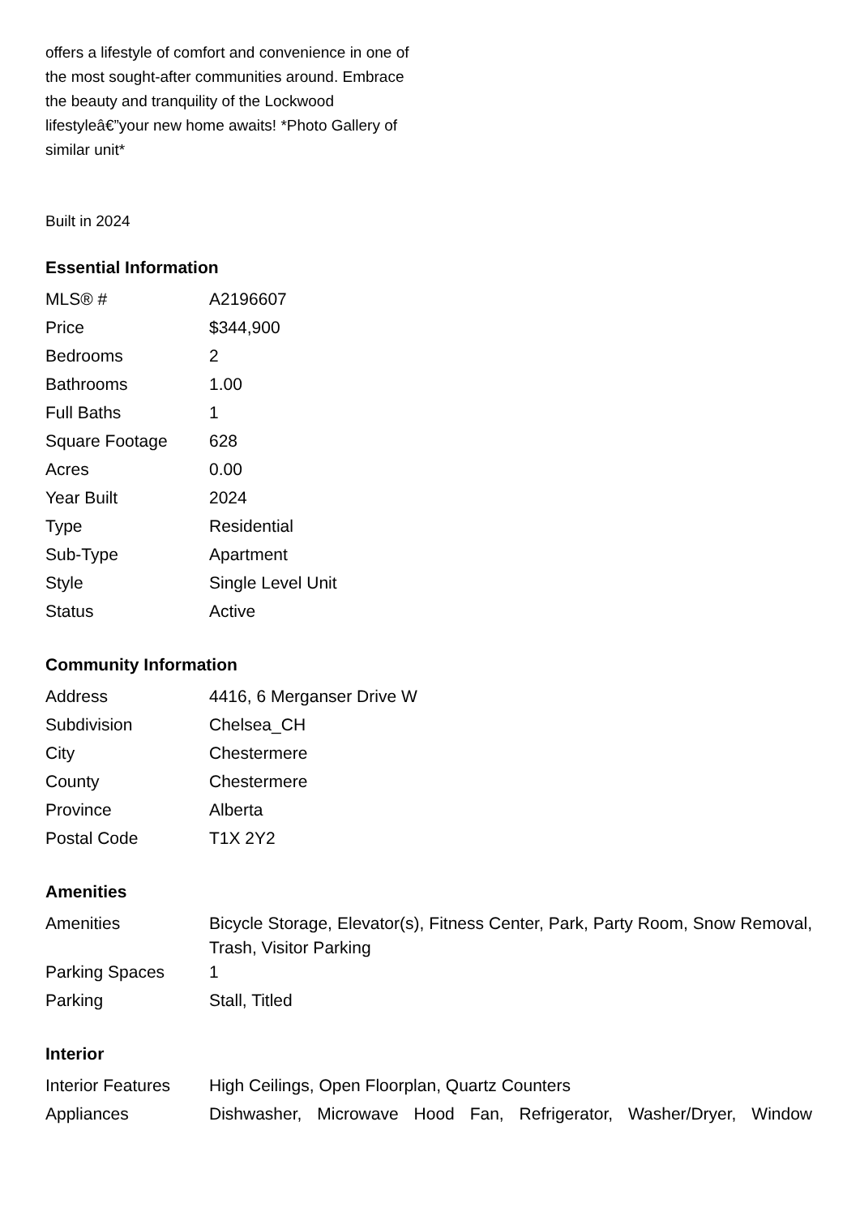offers a lifestyle of comfort and convenience in one of the most sought-after communities around. Embrace the beauty and tranquility of the Lockwood lifestyleâ€”your new home awaits! *Photo Gallery of similar unit*
Built in 2024
Essential Information
| MLS® # | A2196607 |
| Price | $344,900 |
| Bedrooms | 2 |
| Bathrooms | 1.00 |
| Full Baths | 1 |
| Square Footage | 628 |
| Acres | 0.00 |
| Year Built | 2024 |
| Type | Residential |
| Sub-Type | Apartment |
| Style | Single Level Unit |
| Status | Active |
Community Information
| Address | 4416, 6 Merganser Drive W |
| Subdivision | Chelsea_CH |
| City | Chestermere |
| County | Chestermere |
| Province | Alberta |
| Postal Code | T1X 2Y2 |
Amenities
| Amenities | Bicycle Storage, Elevator(s), Fitness Center, Park, Party Room, Snow Removal, Trash, Visitor Parking |
| Parking Spaces | 1 |
| Parking | Stall, Titled |
Interior
| Interior Features | High Ceilings, Open Floorplan, Quartz Counters |
| Appliances | Dishwasher, Microwave Hood Fan, Refrigerator, Washer/Dryer, Window |